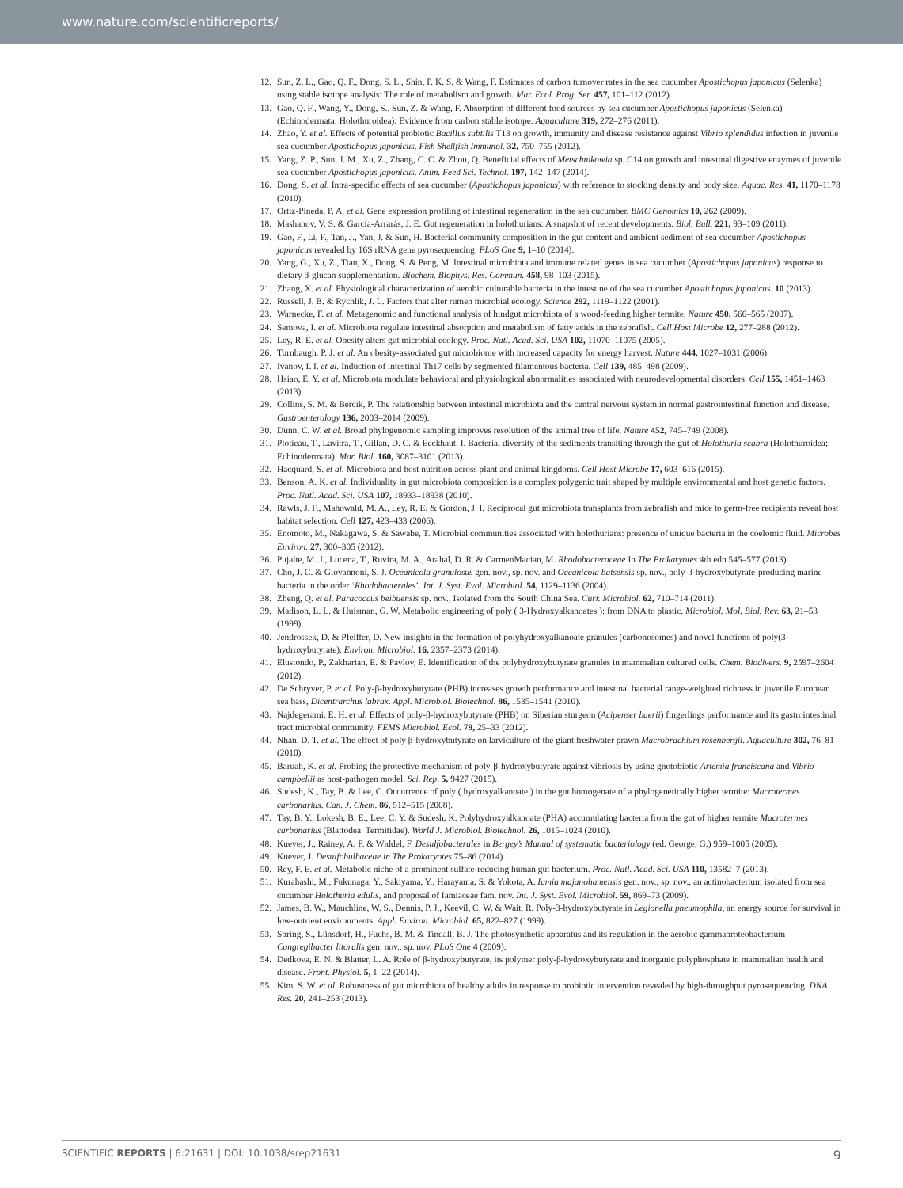www.nature.com/scientificreports/
12. Sun, Z. L., Gao, Q. F., Dong, S. L., Shin, P. K. S. & Wang, F. Estimates of carbon turnover rates in the sea cucumber Apostichopus japonicus (Selenka) using stable isotope analysis: The role of metabolism and growth. Mar. Ecol. Prog. Ser. 457, 101–112 (2012).
13. Gao, Q. F., Wang, Y., Dong, S., Sun, Z. & Wang, F. Absorption of different food sources by sea cucumber Apostichopus japonicus (Selenka) (Echinodermata: Holothuroidea): Evidence from carbon stable isotope. Aquaculture 319, 272–276 (2011).
14. Zhao, Y. et al. Effects of potential probiotic Bacillus subtilis T13 on growth, immunity and disease resistance against Vibrio splendidus infection in juvenile sea cucumber Apostichopus japonicus. Fish Shellfish Immunol. 32, 750–755 (2012).
15. Yang, Z. P., Sun, J. M., Xu, Z., Zhang, C. C. & Zhou, Q. Beneficial effects of Metschnikowia sp. C14 on growth and intestinal digestive enzymes of juvenile sea cucumber Apostichopus japonicus. Anim. Feed Sci. Technol. 197, 142–147 (2014).
16. Dong, S. et al. Intra-specific effects of sea cucumber (Apostichopus japonicus) with reference to stocking density and body size. Aquac. Res. 41, 1170–1178 (2010).
17. Ortiz-Pineda, P. A. et al. Gene expression profiling of intestinal regeneration in the sea cucumber. BMC Genomics 10, 262 (2009).
18. Mashanov, V. S. & García-Arrarás, J. E. Gut regeneration in holothurians: A snapshot of recent developments. Biol. Bull. 221, 93–109 (2011).
19. Gao, F., Li, F., Tan, J., Yan, J. & Sun, H. Bacterial community composition in the gut content and ambient sediment of sea cucumber Apostichopus japonicus revealed by 16S rRNA gene pyrosequencing. PLoS One 9, 1–10 (2014).
20. Yang, G., Xu, Z., Tian, X., Dong, S. & Peng, M. Intestinal microbiota and immune related genes in sea cucumber (Apostichopus japonicus) response to dietary β-glucan supplementation. Biochem. Biophys. Res. Commun. 458, 98–103 (2015).
21. Zhang, X. et al. Physiological characterization of aerobic culturable bacteria in the intestine of the sea cucumber Apostichopus japonicus. 10 (2013).
22. Russell, J. B. & Rychlik, J. L. Factors that alter rumen microbial ecology. Science 292, 1119–1122 (2001).
23. Warnecke, F. et al. Metagenomic and functional analysis of hindgut microbiota of a wood-feeding higher termite. Nature 450, 560–565 (2007).
24. Semova, I. et al. Microbiota regulate intestinal absorption and metabolism of fatty acids in the zebrafish. Cell Host Microbe 12, 277–288 (2012).
25. Ley, R. E. et al. Obesity alters gut microbial ecology. Proc. Natl. Acad. Sci. USA 102, 11070–11075 (2005).
26. Turnbaugh, P. J. et al. An obesity-associated gut microbiome with increased capacity for energy harvest. Nature 444, 1027–1031 (2006).
27. Ivanov, I. I. et al. Induction of intestinal Th17 cells by segmented filamentous bacteria. Cell 139, 485–498 (2009).
28. Hsiao, E. Y. et al. Microbiota modulate behavioral and physiological abnormalities associated with neurodevelopmental disorders. Cell 155, 1451–1463 (2013).
29. Collins, S. M. & Bercik, P. The relationship between intestinal microbiota and the central nervous system in normal gastrointestinal function and disease. Gastroenterology 136, 2003–2014 (2009).
30. Dunn, C. W. et al. Broad phylogenomic sampling improves resolution of the animal tree of life. Nature 452, 745–749 (2008).
31. Plotieau, T., Lavitra, T., Gillan, D. C. & Eeckhaut, I. Bacterial diversity of the sediments transiting through the gut of Holothuria scabra (Holothuroidea; Echinodermata). Mar. Biol. 160, 3087–3101 (2013).
32. Hacquard, S. et al. Microbiota and host nutrition across plant and animal kingdoms. Cell Host Microbe 17, 603–616 (2015).
33. Benson, A. K. et al. Individuality in gut microbiota composition is a complex polygenic trait shaped by multiple environmental and host genetic factors. Proc. Natl. Acad. Sci. USA 107, 18933–18938 (2010).
34. Rawls, J. F., Mahowald, M. A., Ley, R. E. & Gordon, J. I. Reciprocal gut microbiota transplants from zebrafish and mice to germ-free recipients reveal host habitat selection. Cell 127, 423–433 (2006).
35. Enomoto, M., Nakagawa, S. & Sawabe, T. Microbial communities associated with holothurians: presence of unique bacteria in the coelomic fluid. Microbes Environ. 27, 300–305 (2012).
36. Pujalte, M. J., Lucena, T., Ruvira, M. A., Arahal, D. R. & CarmenMacian, M. Rhodobacteraceae In The Prokaryotes 4th edn 545–577 (2013).
37. Cho, J. C. & Giovannoni, S. J. Oceanicola granulosus gen. nov., sp. nov. and Oceanicola batsensis sp. nov., poly-β-hydroxybutyrate-producing marine bacteria in the order ‘Rhodobacterales’. Int. J. Syst. Evol. Microbiol. 54, 1129–1136 (2004).
38. Zheng, Q. et al. Paracoccus beibuensis sp. nov., Isolated from the South China Sea. Curr. Microbiol. 62, 710–714 (2011).
39. Madison, L. L. & Huisman, G. W. Metabolic engineering of poly ( 3-Hydroxyalkanoates ): from DNA to plastic. Microbiol. Mol. Biol. Rev. 63, 21–53 (1999).
40. Jendrossek, D. & Pfeiffer, D. New insights in the formation of polyhydroxyalkanoate granules (carbonosomes) and novel functions of poly(3-hydroxybutyrate). Environ. Microbiol. 16, 2357–2373 (2014).
41. Elustondo, P., Zakharian, E. & Pavlov, E. Identification of the polyhydroxybutyrate granules in mammalian cultured cells. Chem. Biodivers. 9, 2597–2604 (2012).
42. De Schryver, P. et al. Poly-β-hydroxybutyrate (PHB) increases growth performance and intestinal bacterial range-weighted richness in juvenile European sea bass, Dicentrarchus labrax. Appl. Microbiol. Biotechnol. 86, 1535–1541 (2010).
43. Najdegerami, E. H. et al. Effects of poly-β-hydroxybutyrate (PHB) on Siberian sturgeon (Acipenser baerii) fingerlings performance and its gastrointestinal tract microbial community. FEMS Microbiol. Ecol. 79, 25–33 (2012).
44. Nhan, D. T. et al. The effect of poly β-hydroxybutyrate on larviculture of the giant freshwater prawn Macrobrachium rosenbergii. Aquaculture 302, 76–81 (2010).
45. Baruah, K. et al. Probing the protective mechanism of poly-β-hydroxybutyrate against vibriosis by using gnotobiotic Artemia franciscana and Vibrio campbellii as host-pathogen model. Sci. Rep. 5, 9427 (2015).
46. Sudesh, K., Tay, B. & Lee, C. Occurrence of poly ( hydroxyalkanoate ) in the gut homogenate of a phylogenetically higher termite: Macrotermes carbonarius. Can. J. Chem. 86, 512–515 (2008).
47. Tay, B. Y., Lokesh, B. E., Lee, C. Y. & Sudesh, K. Polyhydroxyalkanoate (PHA) accumulating bacteria from the gut of higher termite Macrotermes carbonarius (Blattodea: Termitidae). World J. Microbiol. Biotechnol. 26, 1015–1024 (2010).
48. Kuever, J., Rainey, A. F. & Widdel, F. Desulfobacterales in Bergey’s Manual of systematic bacteriology (ed. George, G.) 959–1005 (2005).
49. Kuever, J. Desulfobulbaceae in The Prokaryotes 75–86 (2014).
50. Rey, F. E. et al. Metabolic niche of a prominent sulfate-reducing human gut bacterium. Proc. Natl. Acad. Sci. USA 110, 13582–7 (2013).
51. Kurahashi, M., Fukunaga, Y., Sakiyama, Y., Harayama, S. & Yokota, A. Iamia majanohamensis gen. nov., sp. nov., an actinobacterium isolated from sea cucumber Holothuria edulis, and proposal of Iamiaceae fam. nov. Int. J. Syst. Evol. Microbiol. 59, 869–73 (2009).
52. James, B. W., Mauchline, W. S., Dennis, P. J., Keevil, C. W. & Wait, R. Poly-3-hydroxybutyrate in Legionella pneumophila, an energy source for survival in low-nutrient environments. Appl. Environ. Microbiol. 65, 822–827 (1999).
53. Spring, S., Lünsdorf, H., Fuchs, B. M. & Tindall, B. J. The photosynthetic apparatus and its regulation in the aerobic gammaproteobacterium Congregibacter litoralis gen. nov., sp. nov. PLoS One 4 (2009).
54. Dedkova, E. N. & Blatter, L. A. Role of β-hydroxybutyrate, its polymer poly-β-hydroxybutyrate and inorganic polyphosphate in mammalian health and disease. Front. Physiol. 5, 1–22 (2014).
55. Kim, S. W. et al. Robustness of gut microbiota of healthy adults in response to probiotic intervention revealed by high-throughput pyrosequencing. DNA Res. 20, 241–253 (2013).
SCIENTIFIC REPORTS | 6:21631 | DOI: 10.1038/srep21631 9